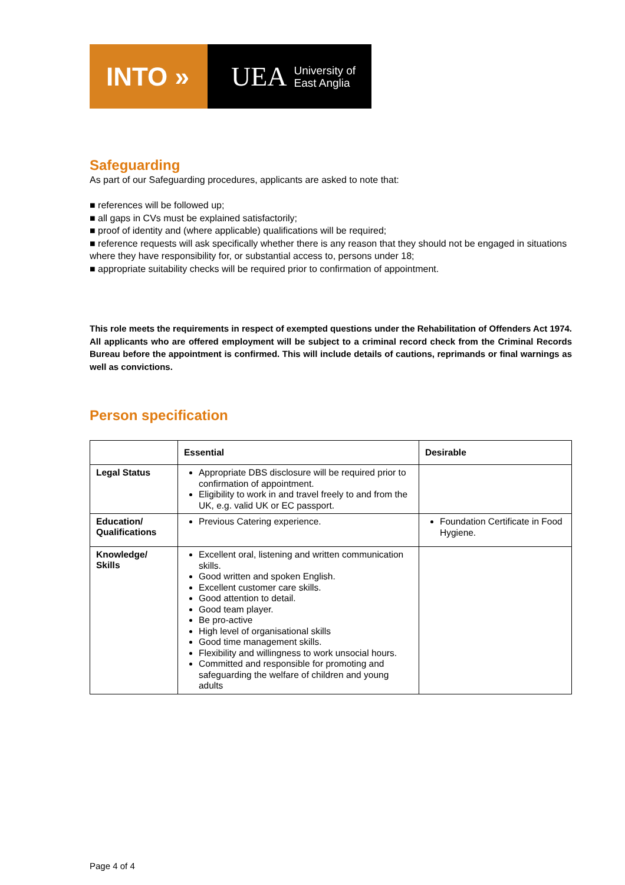INTO »
UEA University of
East Anglia
Safeguarding
As part of our Safeguarding procedures, applicants are asked to note that:
■ references will be followed up;
■ all gaps in CVs must be explained satisfactorily;
■ proof of identity and (where applicable) qualifications will be required;
■ reference requests will ask specifically whether there is any reason that they should not be engaged in situations where they have responsibility for, or substantial access to, persons under 18;
■ appropriate suitability checks will be required prior to confirmation of appointment.
This role meets the requirements in respect of exempted questions under the Rehabilitation of Offenders Act 1974. All applicants who are offered employment will be subject to a criminal record check from the Criminal Records Bureau before the appointment is confirmed. This will include details of cautions, reprimands or final warnings as well as convictions.
Person specification
| | Essential | Desirable |
| --- | --- | --- |
| Legal Status | Appropriate DBS disclosure will be required prior to confirmation of appointment. Eligibility to work in and travel freely to and from the UK, e.g. valid UK or EC passport. | |
| Education/ Qualifications | Previous Catering experience. | Foundation Certificate in Food Hygiene. |
| Knowledge/ Skills | Excellent oral, listening and written communication skills. Good written and spoken English. Excellent customer care skills. Good attention to detail. Good team player. Be pro-active High level of organisational skills Good time management skills. Flexibility and willingness to work unsocial hours. Committed and responsible for promoting and safeguarding the welfare of children and young adults | |
Page 4 of 4